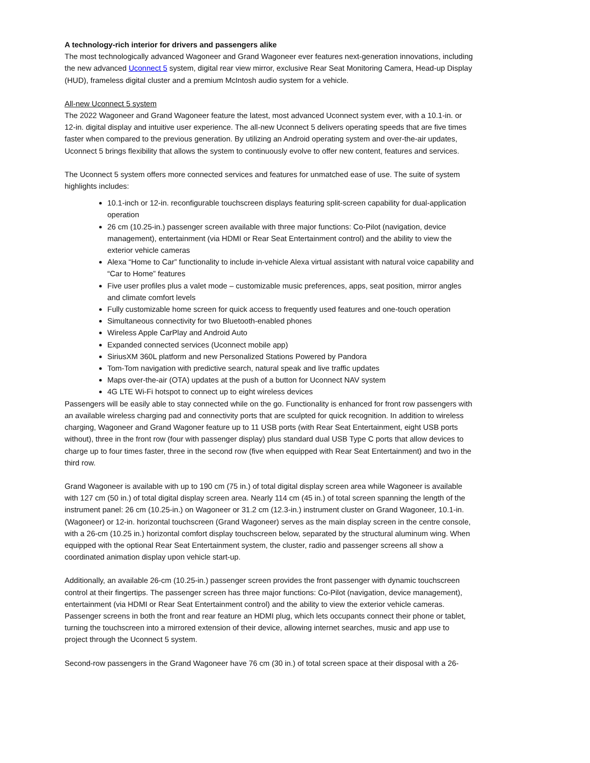A technology-rich interior for drivers and passengers alike
The most technologically advanced Wagoneer and Grand Wagoneer ever features next-generation innovations, including the new advanced Uconnect 5 system, digital rear view mirror, exclusive Rear Seat Monitoring Camera, Head-up Display (HUD), frameless digital cluster and a premium McIntosh audio system for a vehicle.
All-new Uconnect 5 system
The 2022 Wagoneer and Grand Wagoneer feature the latest, most advanced Uconnect system ever, with a 10.1-in. or 12-in. digital display and intuitive user experience. The all-new Uconnect 5 delivers operating speeds that are five times faster when compared to the previous generation. By utilizing an Android operating system and over-the-air updates, Uconnect 5 brings flexibility that allows the system to continuously evolve to offer new content, features and services.
The Uconnect 5 system offers more connected services and features for unmatched ease of use. The suite of system highlights includes:
10.1-inch or 12-in. reconfigurable touchscreen displays featuring split-screen capability for dual-application operation
26 cm (10.25-in.) passenger screen available with three major functions: Co-Pilot (navigation, device management), entertainment (via HDMI or Rear Seat Entertainment control) and the ability to view the exterior vehicle cameras
Alexa “Home to Car” functionality to include in-vehicle Alexa virtual assistant with natural voice capability and “Car to Home” features
Five user profiles plus a valet mode – customizable music preferences, apps, seat position, mirror angles and climate comfort levels
Fully customizable home screen for quick access to frequently used features and one-touch operation
Simultaneous connectivity for two Bluetooth-enabled phones
Wireless Apple CarPlay and Android Auto
Expanded connected services (Uconnect mobile app)
SiriusXM 360L platform and new Personalized Stations Powered by Pandora
Tom-Tom navigation with predictive search, natural speak and live traffic updates
Maps over-the-air (OTA) updates at the push of a button for Uconnect NAV system
4G LTE Wi-Fi hotspot to connect up to eight wireless devices
Passengers will be easily able to stay connected while on the go. Functionality is enhanced for front row passengers with an available wireless charging pad and connectivity ports that are sculpted for quick recognition. In addition to wireless charging, Wagoneer and Grand Wagoner feature up to 11 USB ports (with Rear Seat Entertainment, eight USB ports without), three in the front row (four with passenger display) plus standard dual USB Type C ports that allow devices to charge up to four times faster, three in the second row (five when equipped with Rear Seat Entertainment) and two in the third row.
Grand Wagoneer is available with up to 190 cm (75 in.) of total digital display screen area while Wagoneer is available with 127 cm (50 in.) of total digital display screen area. Nearly 114 cm (45 in.) of total screen spanning the length of the instrument panel: 26 cm (10.25-in.) on Wagoneer or 31.2 cm (12.3-in.) instrument cluster on Grand Wagoneer, 10.1-in. (Wagoneer) or 12-in. horizontal touchscreen (Grand Wagoneer) serves as the main display screen in the centre console, with a 26-cm (10.25 in.) horizontal comfort display touchscreen below, separated by the structural aluminum wing. When equipped with the optional Rear Seat Entertainment system, the cluster, radio and passenger screens all show a coordinated animation display upon vehicle start-up.
Additionally, an available 26-cm (10.25-in.) passenger screen provides the front passenger with dynamic touchscreen control at their fingertips. The passenger screen has three major functions: Co-Pilot (navigation, device management), entertainment (via HDMI or Rear Seat Entertainment control) and the ability to view the exterior vehicle cameras. Passenger screens in both the front and rear feature an HDMI plug, which lets occupants connect their phone or tablet, turning the touchscreen into a mirrored extension of their device, allowing internet searches, music and app use to project through the Uconnect 5 system.
Second-row passengers in the Grand Wagoneer have 76 cm (30 in.) of total screen space at their disposal with a 26-